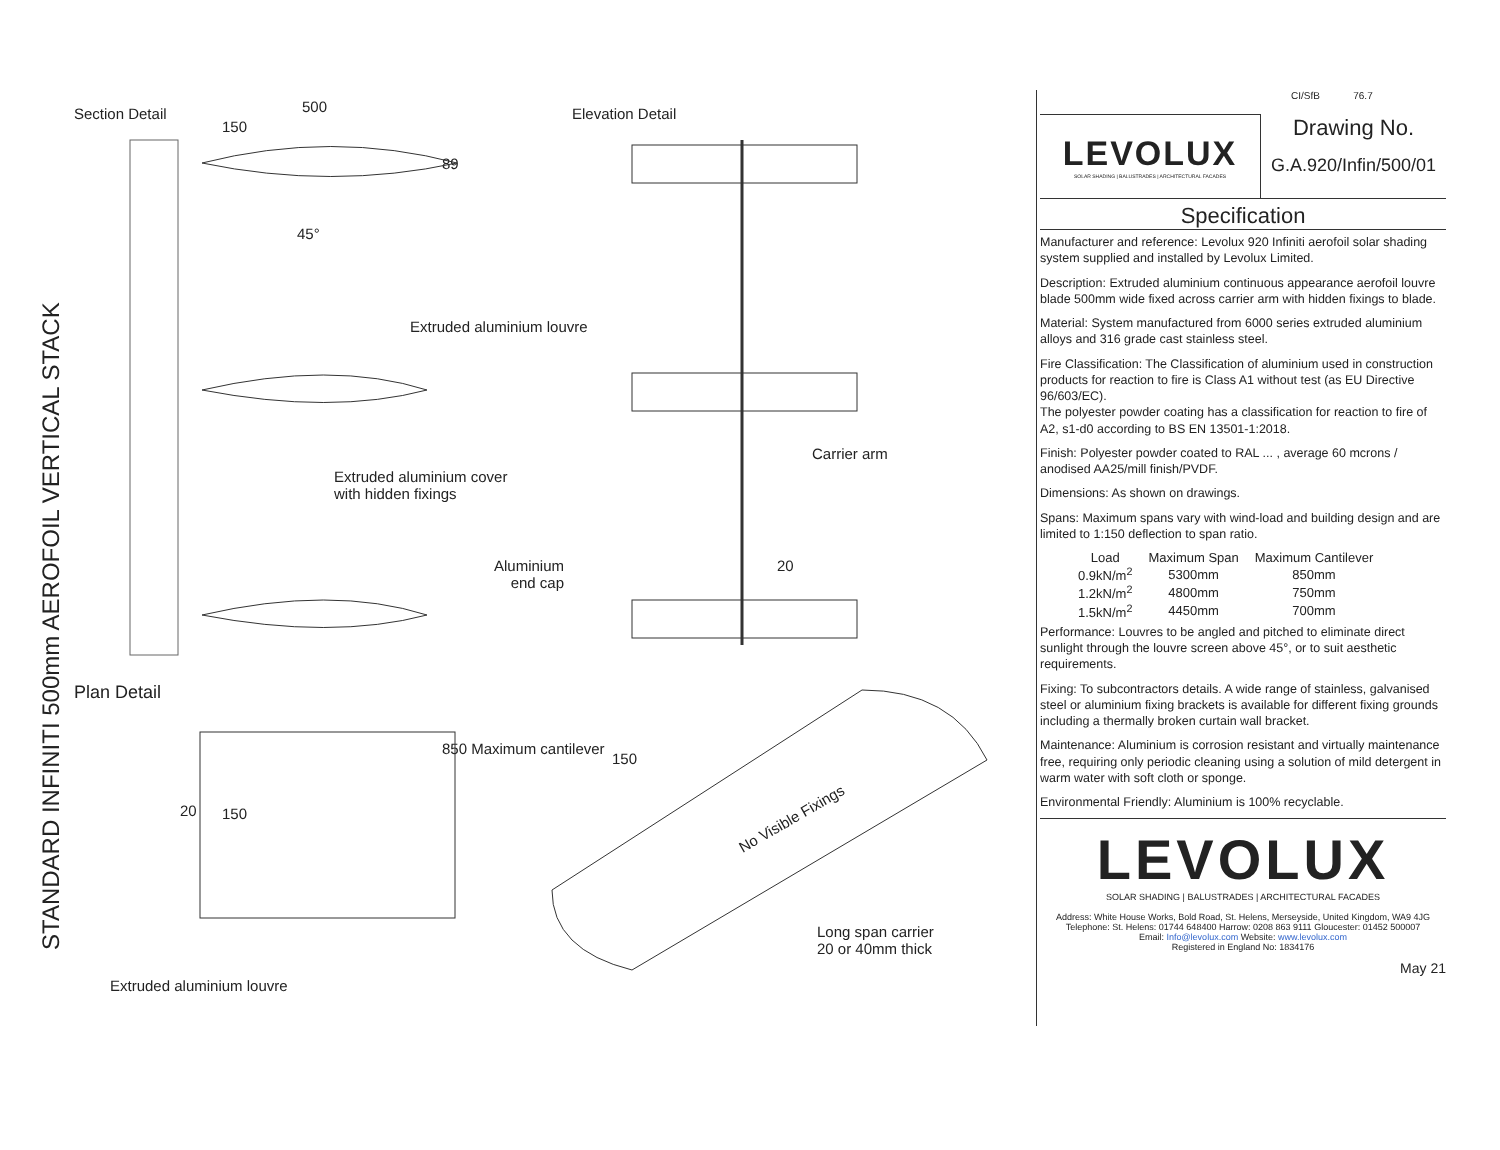Section Detail 500
150
89
45°
Elevation Detail
Extruded aluminium louvre
Extruded aluminium cover
with hidden fixings
Carrier arm
Aluminium
end cap
20
Plan Detail
20 150
850 Maximum cantilever
150
No Visible Fixings
Long span carrier
20 or 40mm thick
Extruded aluminium louvre
STANDARD INFINITI 500mm AEROFOIL VERTICAL STACK
LEVOLUX
SOLAR SHADING | BALUSTRADES | ARCHITECTURAL FACADES
CI/SfB 76.7
Drawing No.
G.A.920/Infin/500/01
Specification
Manufacturer and reference: Levolux 920 Infiniti aerofoil solar shading system supplied and installed by Levolux Limited.
Description: Extruded aluminium continuous appearance aerofoil louvre blade 500mm wide fixed across carrier arm with hidden fixings to blade.
Material: System manufactured from 6000 series extruded aluminium alloys and 316 grade cast stainless steel.
Fire Classification: The Classification of aluminium used in construction products for reaction to fire is Class A1 without test (as EU Directive 96/603/EC).
The polyester powder coating has a classification for reaction to fire of A2, s1-d0 according to BS EN 13501-1:2018.
Finish: Polyester powder coated to RAL ... , average 60 mcrons / anodised AA25/mill finish/PVDF.
Dimensions: As shown on drawings.
Spans: Maximum spans vary with wind-load and building design and are limited to 1:150 deflection to span ratio.
| Load | Maximum Span | Maximum Cantilever |
| --- | --- | --- |
| 0.9kN/m<sup>2</sup> | 5300mm | 850mm |
| 1.2kN/m<sup>2</sup> | 4800mm | 750mm |
| 1.5kN/m<sup>2</sup> | 4450mm | 700mm |
Performance: Louvres to be angled and pitched to eliminate direct sunlight through the louvre screen above 45°, or to suit aesthetic requirements.
Fixing: To subcontractors details. A wide range of stainless, galvanised steel or aluminium fixing brackets is available for different fixing grounds including a thermally broken curtain wall bracket.
Maintenance: Aluminium is corrosion resistant and virtually maintenance free, requiring only periodic cleaning using a solution of mild detergent in warm water with soft cloth or sponge.
Environmental Friendly: Aluminium is 100% recyclable.
LEVOLUX
SOLAR SHADING | BALUSTRADES | ARCHITECTURAL FACADES
Address: White House Works, Bold Road, St. Helens, Merseyside, United Kingdom, WA9 4JG
Telephone: St. Helens: 01744 648400 Harrow: 0208 863 9111 Gloucester: 01452 500007
Email: Info@levolux.com Website: www.levolux.com
Registered in England No: 1834176
May 21